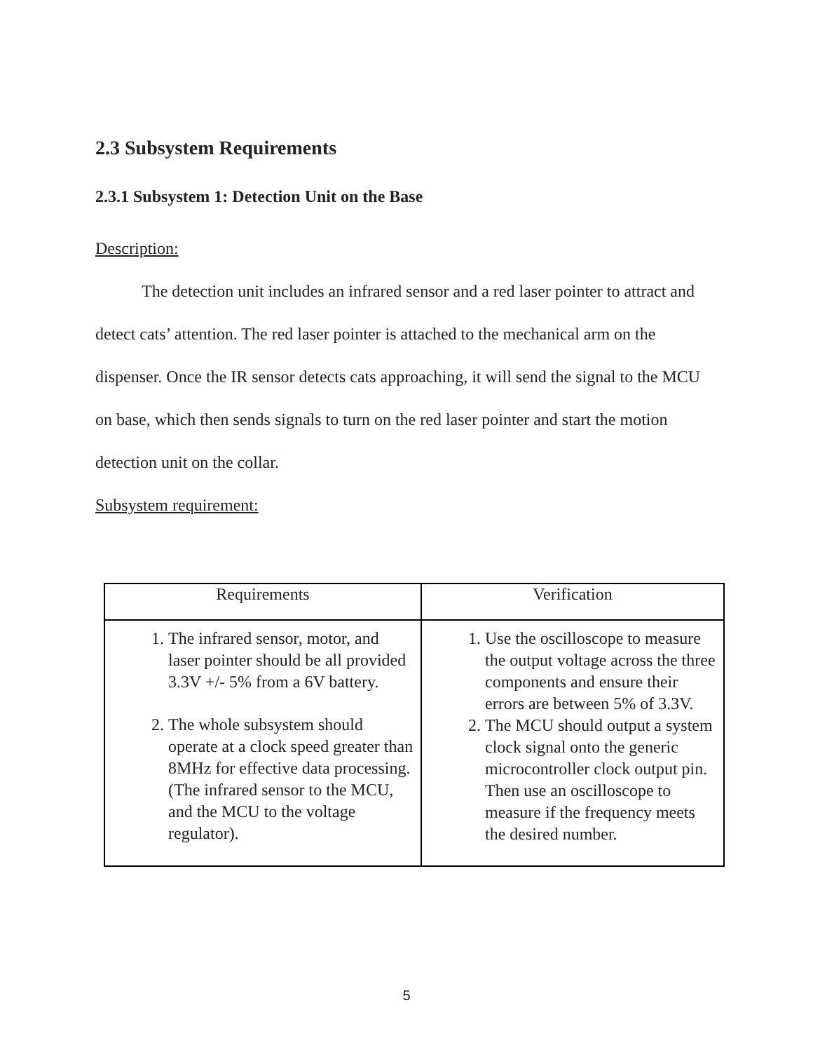2.3 Subsystem Requirements
2.3.1 Subsystem 1: Detection Unit on the Base
Description:
The detection unit includes an infrared sensor and a red laser pointer to attract and detect cats’ attention. The red laser pointer is attached to the mechanical arm on the dispenser. Once the IR sensor detects cats approaching, it will send the signal to the MCU on base, which then sends signals to turn on the red laser pointer and start the motion detection unit on the collar.
Subsystem requirement:
| Requirements | Verification |
| --- | --- |
| 1. The infrared sensor, motor, and laser pointer should be all provided 3.3V +/- 5% from a 6V battery. 2. The whole subsystem should operate at a clock speed greater than 8MHz for effective data processing. (The infrared sensor to the MCU, and the MCU to the voltage regulator). | 1. Use the oscilloscope to measure the output voltage across the three components and ensure their errors are between 5% of 3.3V. 2. The MCU should output a system clock signal onto the generic microcontroller clock output pin. Then use an oscilloscope to measure if the frequency meets the desired number. |
5